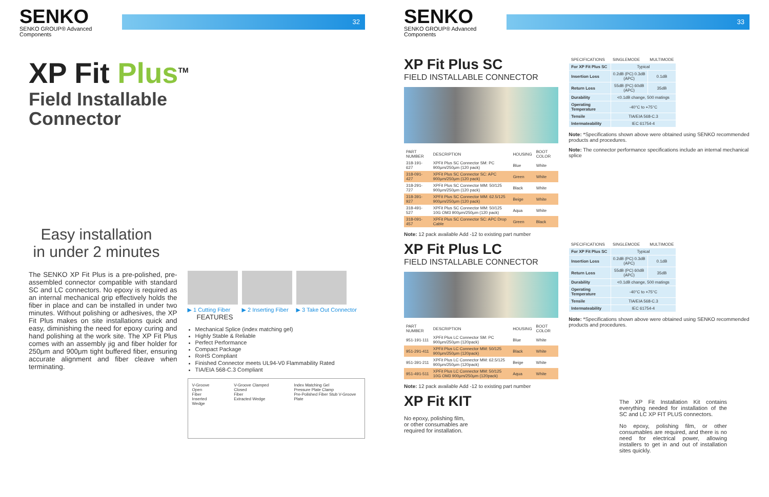SENKO
SENKO GROUP® Advanced Components
32
XP Fit Plus<sup>TM</sup>
Field Installable
Connector
Easy installation
in under 2 minutes
The SENKO XP Fit Plus is a pre-polished, pre-assembled connector compatible with standard SC and LC connectors. No epoxy is required as an internal mechanical grip effectively holds the fiber in place and can be installed in under two minutes. Without polishing or adhesives, the XP Fit Plus makes on site installations quick and easy, diminishing the need for epoxy curing and hand polishing at the work site. The XP Fit Plus comes with an assembly jig and fiber holder for 250μm and 900μm tight buffered fiber, ensuring accurate alignment and fiber cleave when terminating.
▶ 1 Cutting Fiber ▶ 2 Inserting Fiber ▶ 3 Take Out Connector
FEATURES
Mechanical Splice (index matching gel)
Highly Stable & Reliable
Perfect Performance
Compact Package
RoHS Compliant
Finished Connector meets UL94-V0 Flammability Rated
TIA/EIA 568-C.3 Compliant
V-Groove Open
Fiber
Inserted Wedge
V-Groove Clamped Closed
Fiber
Extracted Wedge
Index Matching Gel
Pressure Plate Clamp
Pre-Polished Fiber Stub V-Groove Plate
SENKO
SENKO GROUP® Advanced Components
33
XP Fit Plus SC
FIELD INSTALLABLE CONNECTOR
| PART NUMBER | DESCRIPTION | HOUSING | BOOT COLOR |
| --- | --- | --- | --- |
| 318-191-627 | XPFit Plus SC Connector SM: PC 900μm/250μm (120 pack) | Blue | White |
| 318-091-427 | XPFit Plus SC Connector SC: APC 900μm/250μm (120 pack) | Green | White |
| 318-291-727 | XPFit Plus SC Connector MM: 50/125 900μm/250μm (120 pack) | Black | White |
| 318-391-927 | XPFit Plus SC Connector MM: 62.5/125 900μm/250μm (120 pack) | Beige | White |
| 318-491-527 | XPFit Plus SC Connector MM: 50/125 10G OM3 900μm/250μm (120 pack) | Aqua | White |
| 318-091-457 | XPFit Plus SC Connector SC: APC Drop Cable | Green | Black |
Note: 12 pack available Add -12 to existing part number
| SPECIFICATIONS | SINGLEMODE | MULTIMODE |
| --- | --- | --- |
| For XP Fit Plus SC | Typical | |
| Insertion Loss | 0.2dB (PC) 0.3dB (APC) | 0.1dB |
| Return Loss | 55dB (PC) 60dB (APC) | 35dB |
| Durability | <0.1dB change, 500 matings | |
| Operating Temperature | -40°C to +75°C | |
| Tensile | TIA/EIA 568-C.3 | |
| Intermateability | IEC 61754-4 | |
Note: *Specifications shown above were obtained using SENKO recommended products and procedures.
Note: The connector performance specifications include an internal mechanical splice
XP Fit Plus LC
FIELD INSTALLABLE CONNECTOR
| PART NUMBER | DESCRIPTION | HOUSING | BOOT COLOR |
| --- | --- | --- | --- |
| 951-191-111 | XPFit Plus LC Connector SM: PC 900μm/250μm (120pack) | Blue | White |
| 951-291-411 | XPFit Plus LC Connector MM: 50/125 900μm/250μm (120pack) | Black | White |
| 951-391-211 | XPFit Plus LC Connector MM: 62.5/125 900μm/250μm (120pack) | Beige | White |
| 951-491-511 | XPFit Plus LC Connector MM: 50/125 10G OM3 900μm/250μm (120pack) | Aqua | White |
Note: 12 pack available Add -12 to existing part number
| SPECIFICATIONS | SINGLEMODE | MULTIMODE |
| --- | --- | --- |
| For XP Fit Plus SC | Typical | |
| Insertion Loss | 0.2dB (PC) 0.3dB (APC) | 0.1dB |
| Return Loss | 55dB (PC) 60dB (APC) | 35dB |
| Durability | <0.1dB change, 500 matings | |
| Operating Temperature | -40°C to +75°C | |
| Tensile | TIA/EIA 568-C.3 | |
| Intermateability | IEC 61754-4 | |
Note: *Specifications shown above were obtained using SENKO recommended products and procedures.
XP Fit KIT
No epoxy, polishing film, or other consumables are required for installation.
The XP Fit Installation Kit contains everything needed for installation of the SC and LC XP FIT PLUS connectors.
No epoxy, polishing film, or other consumables are required, and there is no need for electrical power, allowing installers to get in and out of installation sites quickly.